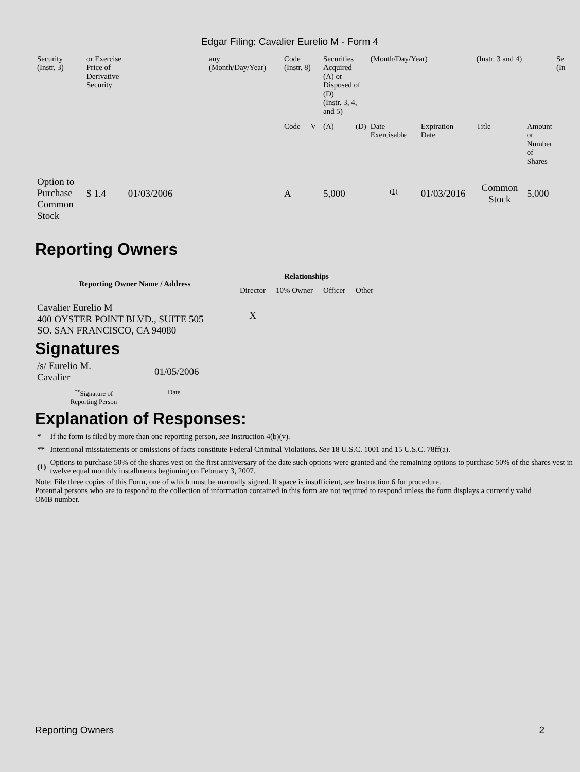Edgar Filing: Cavalier Eurelio M - Form 4
| Security (Instr. 3) | or Exercise Price of Derivative Security | any (Month/Day/Year) | Code (Instr. 8) | | Securities Acquired (A) or Disposed of (D) (Instr. 3, 4, and 5) | | (Month/Day/Year) | | (Instr. 3 and 4) | | Se (In |
| | | | Code | V | (A) | (D) | Date Exercisable | Expiration Date | Title | Amount or Number of Shares | |
| Option to Purchase Common Stock | $ 1.4 01/03/2006 | | A | | 5,000 | | <sup>(1)</sup> | 01/03/2016 | Common Stock | 5,000 | |
Reporting Owners
| Reporting Owner Name / Address | Relationships | | | |
| --- | --- | --- | --- | --- |
| | Director | 10% Owner | Officer | Other |
| Cavalier Eurelio M 400 OYSTER POINT BLVD., SUITE 505 SO. SAN FRANCISCO, CA 94080 | X | | | |
Signatures
| /s/ Eurelio M. Cavalier | 01/05/2006 |
| <sup>**</sup> Signature of Reporting Person | Date |
Explanation of Responses:
| * | If the form is filed by more than one reporting person, see Instruction 4(b)(v). |
| ** | Intentional misstatements or omissions of facts constitute Federal Criminal Violations. See 18 U.S.C. 1001 and 15 U.S.C. 78ff(a). |
| (1) | Options to purchase 50% of the shares vest on the first anniversary of the date such options were granted and the remaining options to purchase 50% of the shares vest in twelve equal monthly installments beginning on February 3, 2007. |
Note: File three copies of this Form, one of which must be manually signed. If space is insufficient, see Instruction 6 for procedure.
Potential persons who are to respond to the collection of information contained in this form are not required to respond unless the form displays a currently valid OMB number.
Reporting Owners 2